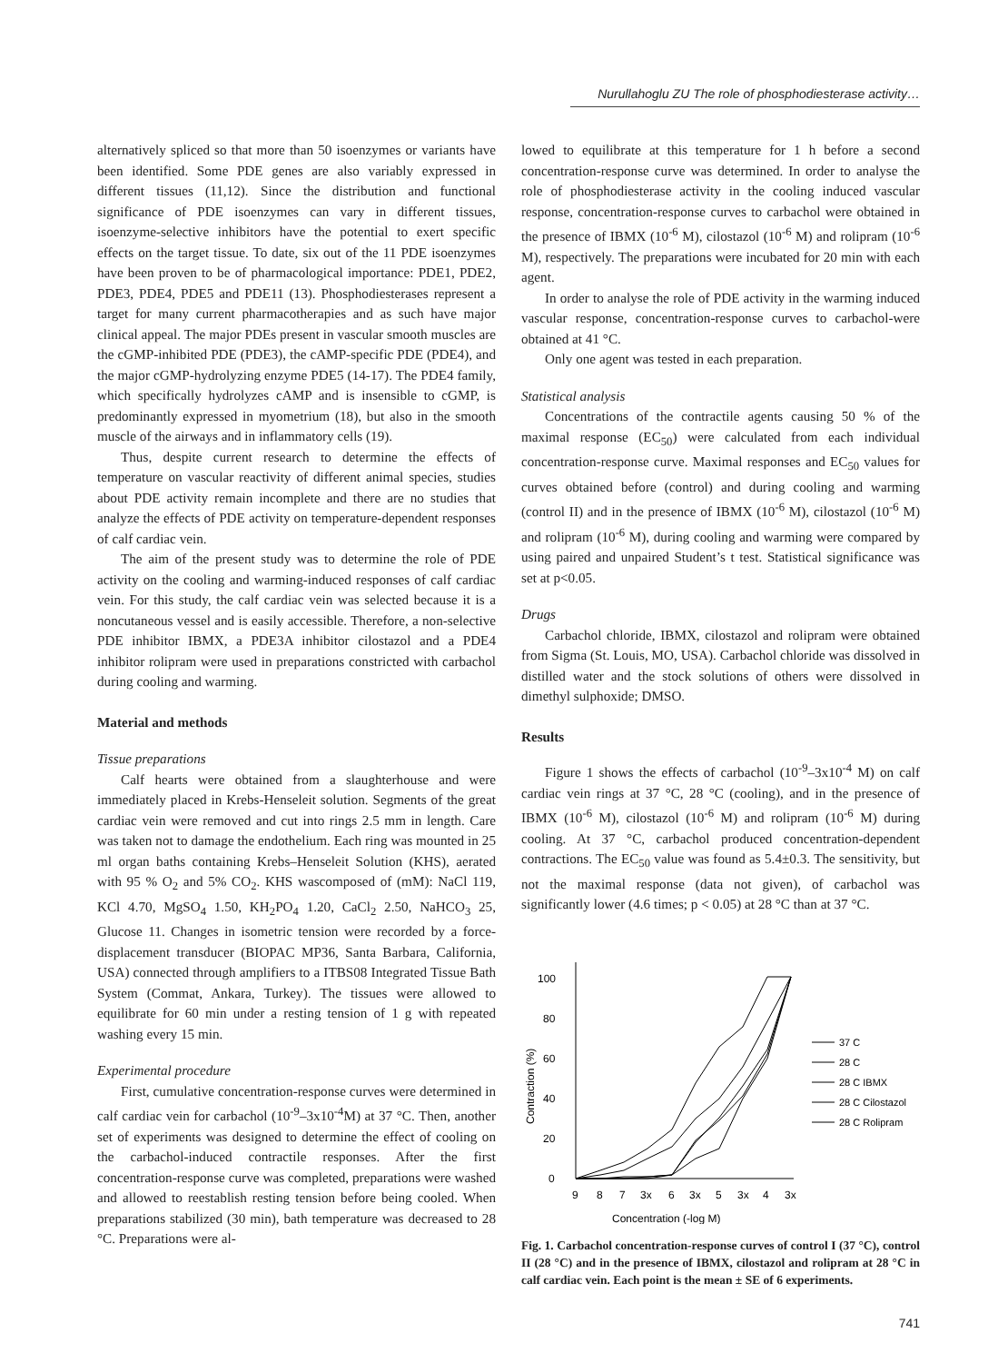Nurullahoglu ZU The role of phosphodiesterase activity…
alternatively spliced so that more than 50 isoenzymes or variants have been identified. Some PDE genes are also variably expressed in different tissues (11,12). Since the distribution and functional significance of PDE isoenzymes can vary in different tissues, isoenzyme-selective inhibitors have the potential to exert specific effects on the target tissue. To date, six out of the 11 PDE isoenzymes have been proven to be of pharmacological importance: PDE1, PDE2, PDE3, PDE4, PDE5 and PDE11 (13). Phosphodiesterases represent a target for many current pharmacotherapies and as such have major clinical appeal. The major PDEs present in vascular smooth muscles are the cGMP-inhibited PDE (PDE3), the cAMP-specific PDE (PDE4), and the major cGMP-hydrolyzing enzyme PDE5 (14-17). The PDE4 family, which specifically hydrolyzes cAMP and is insensible to cGMP, is predominantly expressed in myometrium (18), but also in the smooth muscle of the airways and in inflammatory cells (19).
Thus, despite current research to determine the effects of temperature on vascular reactivity of different animal species, studies about PDE activity remain incomplete and there are no studies that analyze the effects of PDE activity on temperature-dependent responses of calf cardiac vein.
The aim of the present study was to determine the role of PDE activity on the cooling and warming-induced responses of calf cardiac vein. For this study, the calf cardiac vein was selected because it is a noncutaneous vessel and is easily accessible. Therefore, a non-selective PDE inhibitor IBMX, a PDE3A inhibitor cilostazol and a PDE4 inhibitor rolipram were used in preparations constricted with carbachol during cooling and warming.
Material and methods
Tissue preparations
Calf hearts were obtained from a slaughterhouse and were immediately placed in Krebs-Henseleit solution. Segments of the great cardiac vein were removed and cut into rings 2.5 mm in length. Care was taken not to damage the endothelium. Each ring was mounted in 25 ml organ baths containing Krebs–Henseleit Solution (KHS), aerated with 95 % O<sub>2</sub> and 5% CO<sub>2</sub>. KHS wascomposed of (mM): NaCl 119, KCl 4.70, MgSO<sub>4</sub> 1.50, KH<sub>2</sub>PO<sub>4</sub> 1.20, CaCl<sub>2</sub> 2.50, NaHCO<sub>3</sub> 25, Glucose 11. Changes in isometric tension were recorded by a force-displacement transducer (BIOPAC MP36, Santa Barbara, California, USA) connected through amplifiers to a ITBS08 Integrated Tissue Bath System (Commat, Ankara, Turkey). The tissues were allowed to equilibrate for 60 min under a resting tension of 1 g with repeated washing every 15 min.
Experimental procedure
First, cumulative concentration-response curves were determined in calf cardiac vein for carbachol (10<sup>-9</sup>–3x10<sup>-4</sup>M) at 37 °C. Then, another set of experiments was designed to determine the effect of cooling on the carbachol-induced contractile responses. After the first concentration-response curve was completed, preparations were washed and allowed to reestablish resting tension before being cooled. When preparations stabilized (30 min), bath temperature was decreased to 28 °C. Preparations were al-
lowed to equilibrate at this temperature for 1 h before a second concentration-response curve was determined. In order to analyse the role of phosphodiesterase activity in the cooling induced vascular response, concentration-response curves to carbachol were obtained in the presence of IBMX (10<sup>-6</sup> M), cilostazol (10<sup>-6</sup> M) and rolipram (10<sup>-6</sup> M), respectively. The preparations were incubated for 20 min with each agent.
In order to analyse the role of PDE activity in the warming induced vascular response, concentration-response curves to carbachol-were obtained at 41 °C.
Only one agent was tested in each preparation.
Statistical analysis
Concentrations of the contractile agents causing 50 % of the maximal response (EC<sub>50</sub>) were calculated from each individual concentration-response curve. Maximal responses and EC<sub>50</sub> values for curves obtained before (control) and during cooling and warming (control II) and in the presence of IBMX (10<sup>-6</sup> M), cilostazol (10<sup>-6</sup> M) and rolipram (10<sup>-6</sup> M), during cooling and warming were compared by using paired and unpaired Student’s t test. Statistical significance was set at p<0.05.
Drugs
Carbachol chloride, IBMX, cilostazol and rolipram were obtained from Sigma (St. Louis, MO, USA). Carbachol chloride was dissolved in distilled water and the stock solutions of others were dissolved in dimethyl sulphoxide; DMSO.
Results
Figure 1 shows the effects of carbachol (10<sup>-9</sup>–3x10<sup>-4</sup> M) on calf cardiac vein rings at 37 °C, 28 °C (cooling), and in the presence of IBMX (10<sup>-6</sup> M), cilostazol (10<sup>-6</sup> M) and rolipram (10<sup>-6</sup> M) during cooling. At 37 °C, carbachol produced concentration-dependent contractions. The EC<sub>50</sub> value was found as 5.4±0.3. The sensitivity, but not the maximal response (data not given), of carbachol was significantly lower (4.6 times; p < 0.05) at 28 °C than at 37 °C.
0
20
40
60
80
100
Contraction (%)
9
8
7
3x
6
3x
5
3x
4
3x
Concentration (-log M)
37 C
28 C
28 C IBMX
28 C Cilostazol
28 C Rolipram
Fig. 1. Carbachol concentration-response curves of control I (37 °C), control II (28 °C) and in the presence of IBMX, cilostazol and rolipram at 28 °C in calf cardiac vein. Each point is the mean ± SE of 6 experiments.
741